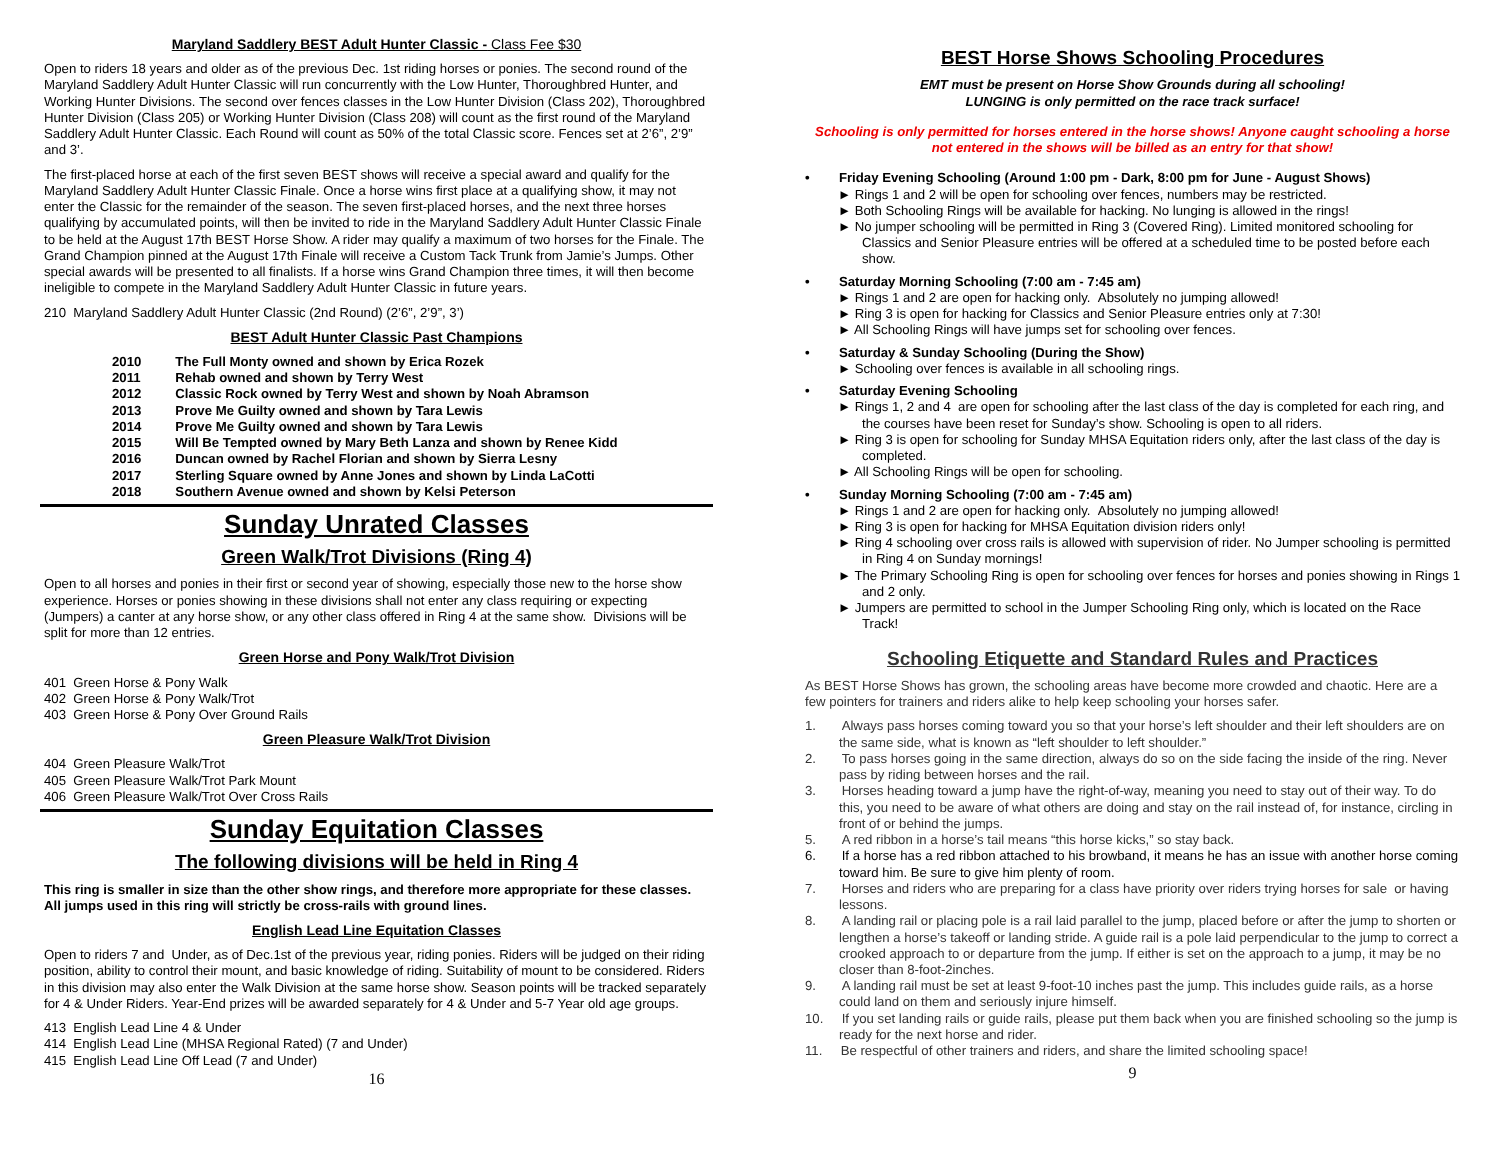Maryland Saddlery BEST Adult Hunter Classic - Class Fee $30
Open to riders 18 years and older as of the previous Dec. 1st riding horses or ponies. The second round of the Maryland Saddlery Adult Hunter Classic will run concurrently with the Low Hunter, Thoroughbred Hunter, and Working Hunter Divisions. The second over fences classes in the Low Hunter Division (Class 202), Thoroughbred Hunter Division (Class 205) or Working Hunter Division (Class 208) will count as the first round of the Maryland Saddlery Adult Hunter Classic. Each Round will count as 50% of the total Classic score. Fences set at 2’6”, 2’9” and 3’.
The first-placed horse at each of the first seven BEST shows will receive a special award and qualify for the Maryland Saddlery Adult Hunter Classic Finale. Once a horse wins first place at a qualifying show, it may not enter the Classic for the remainder of the season. The seven first-placed horses, and the next three horses qualifying by accumulated points, will then be invited to ride in the Maryland Saddlery Adult Hunter Classic Finale to be held at the August 17th BEST Horse Show. A rider may qualify a maximum of two horses for the Finale. The Grand Champion pinned at the August 17th Finale will receive a Custom Tack Trunk from Jamie’s Jumps. Other special awards will be presented to all finalists. If a horse wins Grand Champion three times, it will then become ineligible to compete in the Maryland Saddlery Adult Hunter Classic in future years.
210 Maryland Saddlery Adult Hunter Classic (2nd Round) (2’6”, 2’9”, 3’)
BEST Adult Hunter Classic Past Champions
| 2010 | The Full Monty owned and shown by Erica Rozek |
| 2011 | Rehab owned and shown by Terry West |
| 2012 | Classic Rock owned by Terry West and shown by Noah Abramson |
| 2013 | Prove Me Guilty owned and shown by Tara Lewis |
| 2014 | Prove Me Guilty owned and shown by Tara Lewis |
| 2015 | Will Be Tempted owned by Mary Beth Lanza and shown by Renee Kidd |
| 2016 | Duncan owned by Rachel Florian and shown by Sierra Lesny |
| 2017 | Sterling Square owned by Anne Jones and shown by Linda LaCotti |
| 2018 | Southern Avenue owned and shown by Kelsi Peterson |
Sunday Unrated Classes
Green Walk/Trot Divisions (Ring 4)
Open to all horses and ponies in their first or second year of showing, especially those new to the horse show experience. Horses or ponies showing in these divisions shall not enter any class requiring or expecting (Jumpers) a canter at any horse show, or any other class offered in Ring 4 at the same show. Divisions will be split for more than 12 entries.
Green Horse and Pony Walk/Trot Division
401 Green Horse & Pony Walk
402 Green Horse & Pony Walk/Trot
403 Green Horse & Pony Over Ground Rails
Green Pleasure Walk/Trot Division
404 Green Pleasure Walk/Trot
405 Green Pleasure Walk/Trot Park Mount
406 Green Pleasure Walk/Trot Over Cross Rails
Sunday Equitation Classes
The following divisions will be held in Ring 4
This ring is smaller in size than the other show rings, and therefore more appropriate for these classes. All jumps used in this ring will strictly be cross-rails with ground lines.
English Lead Line Equitation Classes
Open to riders 7 and Under, as of Dec.1st of the previous year, riding ponies. Riders will be judged on their riding position, ability to control their mount, and basic knowledge of riding. Suitability of mount to be considered. Riders in this division may also enter the Walk Division at the same horse show. Season points will be tracked separately for 4 & Under Riders. Year-End prizes will be awarded separately for 4 & Under and 5-7 Year old age groups.
413 English Lead Line 4 & Under
414 English Lead Line (MHSA Regional Rated) (7 and Under)
415 English Lead Line Off Lead (7 and Under)
16
BEST Horse Shows Schooling Procedures
EMT must be present on Horse Show Grounds during all schooling!
LUNGING is only permitted on the race track surface!
Schooling is only permitted for horses entered in the horse shows! Anyone caught schooling a horse not entered in the shows will be billed as an entry for that show!
• Friday Evening Schooling (Around 1:00 pm - Dark, 8:00 pm for June - August Shows)
► Rings 1 and 2 will be open for schooling over fences, numbers may be restricted.
► Both Schooling Rings will be available for hacking. No lunging is allowed in the rings!
► No jumper schooling will be permitted in Ring 3 (Covered Ring). Limited monitored schooling for Classics and Senior Pleasure entries will be offered at a scheduled time to be posted before each show.
• Saturday Morning Schooling (7:00 am - 7:45 am)
► Rings 1 and 2 are open for hacking only. Absolutely no jumping allowed!
► Ring 3 is open for hacking for Classics and Senior Pleasure entries only at 7:30!
► All Schooling Rings will have jumps set for schooling over fences.
• Saturday & Sunday Schooling (During the Show)
► Schooling over fences is available in all schooling rings.
• Saturday Evening Schooling
► Rings 1, 2 and 4 are open for schooling after the last class of the day is completed for each ring, and the courses have been reset for Sunday’s show. Schooling is open to all riders.
► Ring 3 is open for schooling for Sunday MHSA Equitation riders only, after the last class of the day is completed.
► All Schooling Rings will be open for schooling.
• Sunday Morning Schooling (7:00 am - 7:45 am)
► Rings 1 and 2 are open for hacking only. Absolutely no jumping allowed!
► Ring 3 is open for hacking for MHSA Equitation division riders only!
► Ring 4 schooling over cross rails is allowed with supervision of rider. No Jumper schooling is permitted in Ring 4 on Sunday mornings!
► The Primary Schooling Ring is open for schooling over fences for horses and ponies showing in Rings 1 and 2 only.
► Jumpers are permitted to school in the Jumper Schooling Ring only, which is located on the Race Track!
Schooling Etiquette and Standard Rules and Practices
As BEST Horse Shows has grown, the schooling areas have become more crowded and chaotic. Here are a few pointers for trainers and riders alike to help keep schooling your horses safer.
1. Always pass horses coming toward you so that your horse’s left shoulder and their left shoulders are on the same side, what is known as “left shoulder to left shoulder.”
2. To pass horses going in the same direction, always do so on the side facing the inside of the ring. Never pass by riding between horses and the rail.
3. Horses heading toward a jump have the right-of-way, meaning you need to stay out of their way. To do this, you need to be aware of what others are doing and stay on the rail instead of, for instance, circling in front of or behind the jumps.
5. A red ribbon in a horse’s tail means “this horse kicks,” so stay back.
6. If a horse has a red ribbon attached to his browband, it means he has an issue with another horse coming toward him. Be sure to give him plenty of room.
7. Horses and riders who are preparing for a class have priority over riders trying horses for sale or having lessons.
8. A landing rail or placing pole is a rail laid parallel to the jump, placed before or after the jump to shorten or lengthen a horse’s takeoff or landing stride. A guide rail is a pole laid perpendicular to the jump to correct a crooked approach to or departure from the jump. If either is set on the approach to a jump, it may be no closer than 8-foot-2inches.
9. A landing rail must be set at least 9-foot-10 inches past the jump. This includes guide rails, as a horse could land on them and seriously injure himself.
10. If you set landing rails or guide rails, please put them back when you are finished schooling so the jump is ready for the next horse and rider.
11. Be respectful of other trainers and riders, and share the limited schooling space!
9